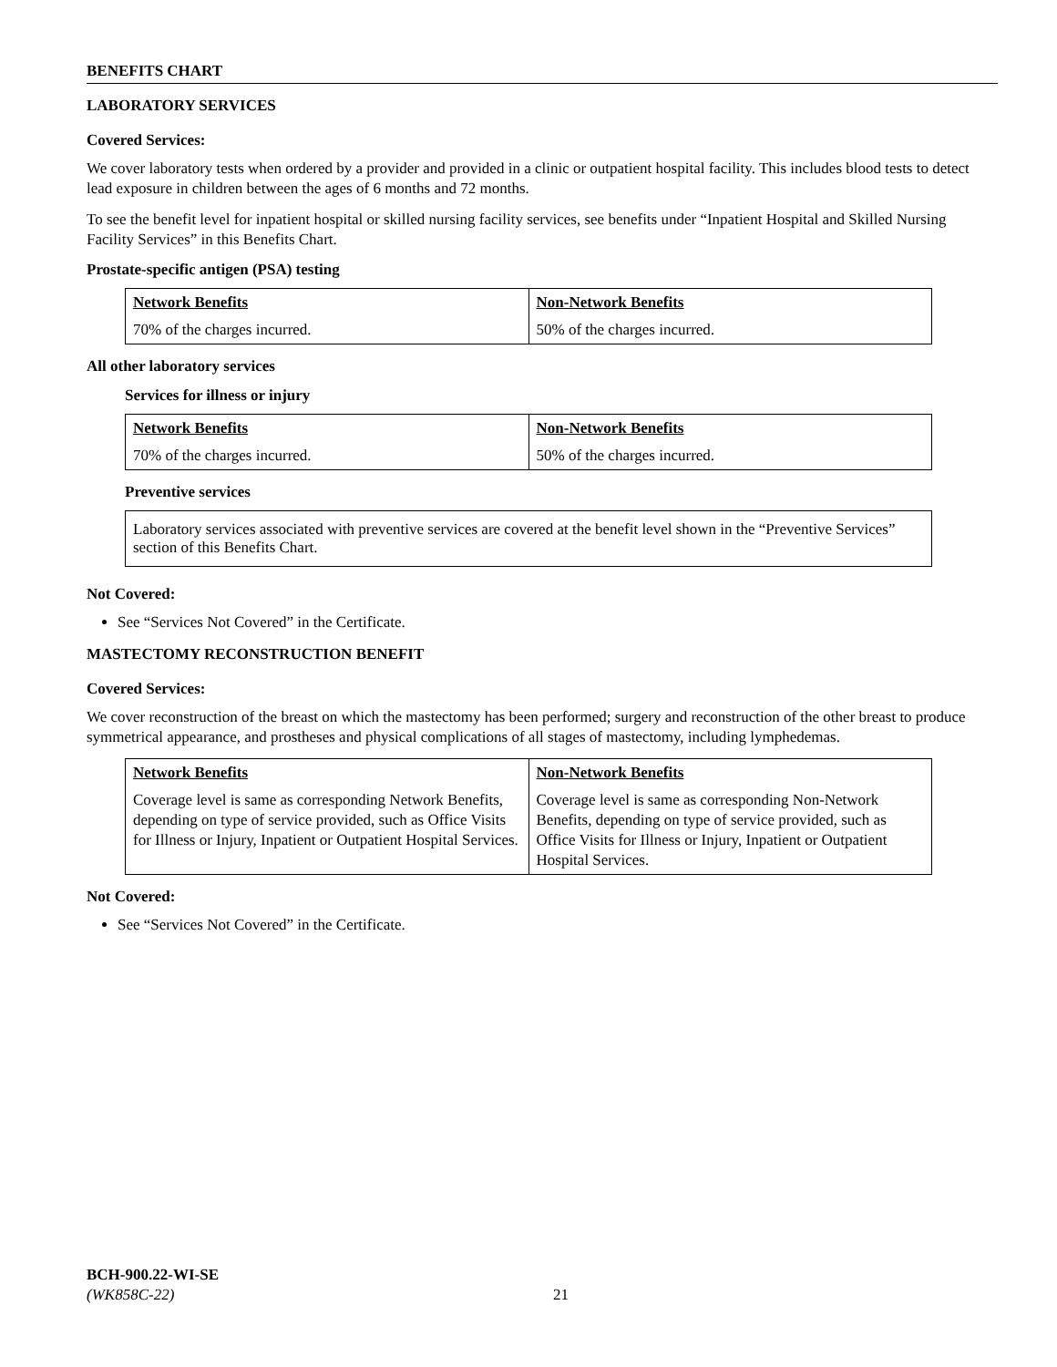BENEFITS CHART
LABORATORY SERVICES
Covered Services:
We cover laboratory tests when ordered by a provider and provided in a clinic or outpatient hospital facility. This includes blood tests to detect lead exposure in children between the ages of 6 months and 72 months.
To see the benefit level for inpatient hospital or skilled nursing facility services, see benefits under “Inpatient Hospital and Skilled Nursing Facility Services” in this Benefits Chart.
Prostate-specific antigen (PSA) testing
| Network Benefits | Non-Network Benefits |
| --- | --- |
| 70% of the charges incurred. | 50% of the charges incurred. |
All other laboratory services
Services for illness or injury
| Network Benefits | Non-Network Benefits |
| --- | --- |
| 70% of the charges incurred. | 50% of the charges incurred. |
Preventive services
Laboratory services associated with preventive services are covered at the benefit level shown in the “Preventive Services” section of this Benefits Chart.
Not Covered:
See “Services Not Covered” in the Certificate.
MASTECTOMY RECONSTRUCTION BENEFIT
Covered Services:
We cover reconstruction of the breast on which the mastectomy has been performed; surgery and reconstruction of the other breast to produce symmetrical appearance, and prostheses and physical complications of all stages of mastectomy, including lymphedemas.
| Network Benefits | Non-Network Benefits |
| --- | --- |
| Coverage level is same as corresponding Network Benefits, depending on type of service provided, such as Office Visits for Illness or Injury, Inpatient or Outpatient Hospital Services. | Coverage level is same as corresponding Non-Network Benefits, depending on type of service provided, such as Office Visits for Illness or Injury, Inpatient or Outpatient Hospital Services. |
Not Covered:
See “Services Not Covered” in the Certificate.
BCH-900.22-WI-SE
(WK858C-22)
21